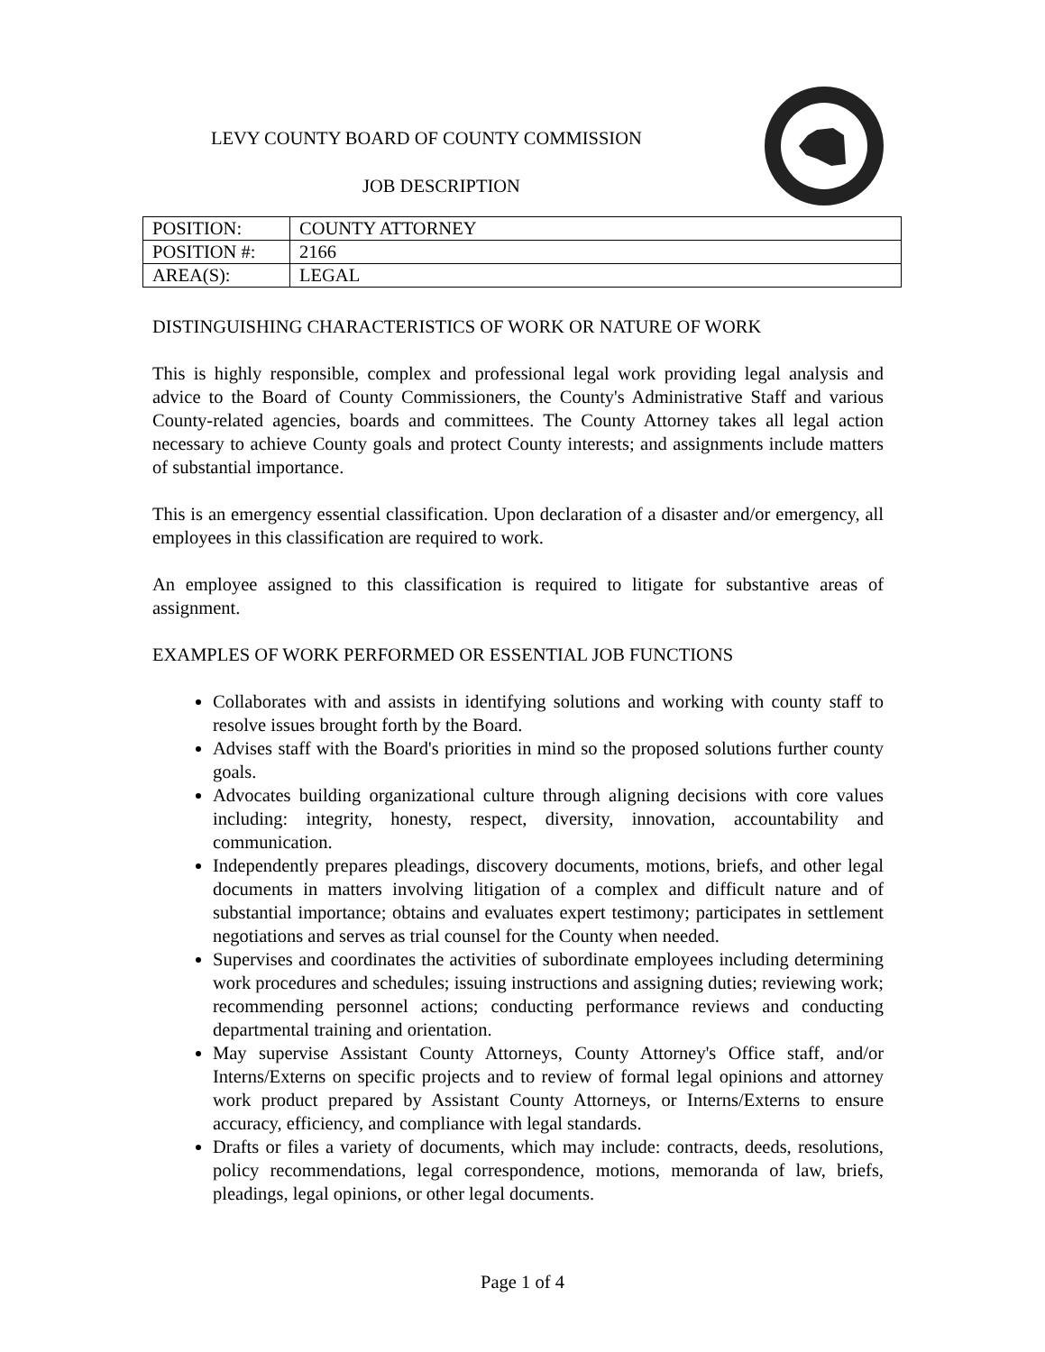LEVY COUNTY BOARD OF COUNTY COMMISSION
JOB DESCRIPTION
| POSITION: | COUNTY ATTORNEY |
| POSITION #: | 2166 |
| AREA(S): | LEGAL |
DISTINGUISHING CHARACTERISTICS OF WORK OR NATURE OF WORK
This is highly responsible, complex and professional legal work providing legal analysis and advice to the Board of County Commissioners, the County's Administrative Staff and various County-related agencies, boards and committees. The County Attorney takes all legal action necessary to achieve County goals and protect County interests; and assignments include matters of substantial importance.
This is an emergency essential classification. Upon declaration of a disaster and/or emergency, all employees in this classification are required to work.
An employee assigned to this classification is required to litigate for substantive areas of assignment.
EXAMPLES OF WORK PERFORMED OR ESSENTIAL JOB FUNCTIONS
Collaborates with and assists in identifying solutions and working with county staff to resolve issues brought forth by the Board.
Advises staff with the Board's priorities in mind so the proposed solutions further county goals.
Advocates building organizational culture through aligning decisions with core values including: integrity, honesty, respect, diversity, innovation, accountability and communication.
Independently prepares pleadings, discovery documents, motions, briefs, and other legal documents in matters involving litigation of a complex and difficult nature and of substantial importance; obtains and evaluates expert testimony; participates in settlement negotiations and serves as trial counsel for the County when needed.
Supervises and coordinates the activities of subordinate employees including determining work procedures and schedules; issuing instructions and assigning duties; reviewing work; recommending personnel actions; conducting performance reviews and conducting departmental training and orientation.
May supervise Assistant County Attorneys, County Attorney's Office staff, and/or Interns/Externs on specific projects and to review of formal legal opinions and attorney work product prepared by Assistant County Attorneys, or Interns/Externs to ensure accuracy, efficiency, and compliance with legal standards.
Drafts or files a variety of documents, which may include: contracts, deeds, resolutions, policy recommendations, legal correspondence, motions, memoranda of law, briefs, pleadings, legal opinions, or other legal documents.
Page 1 of 4